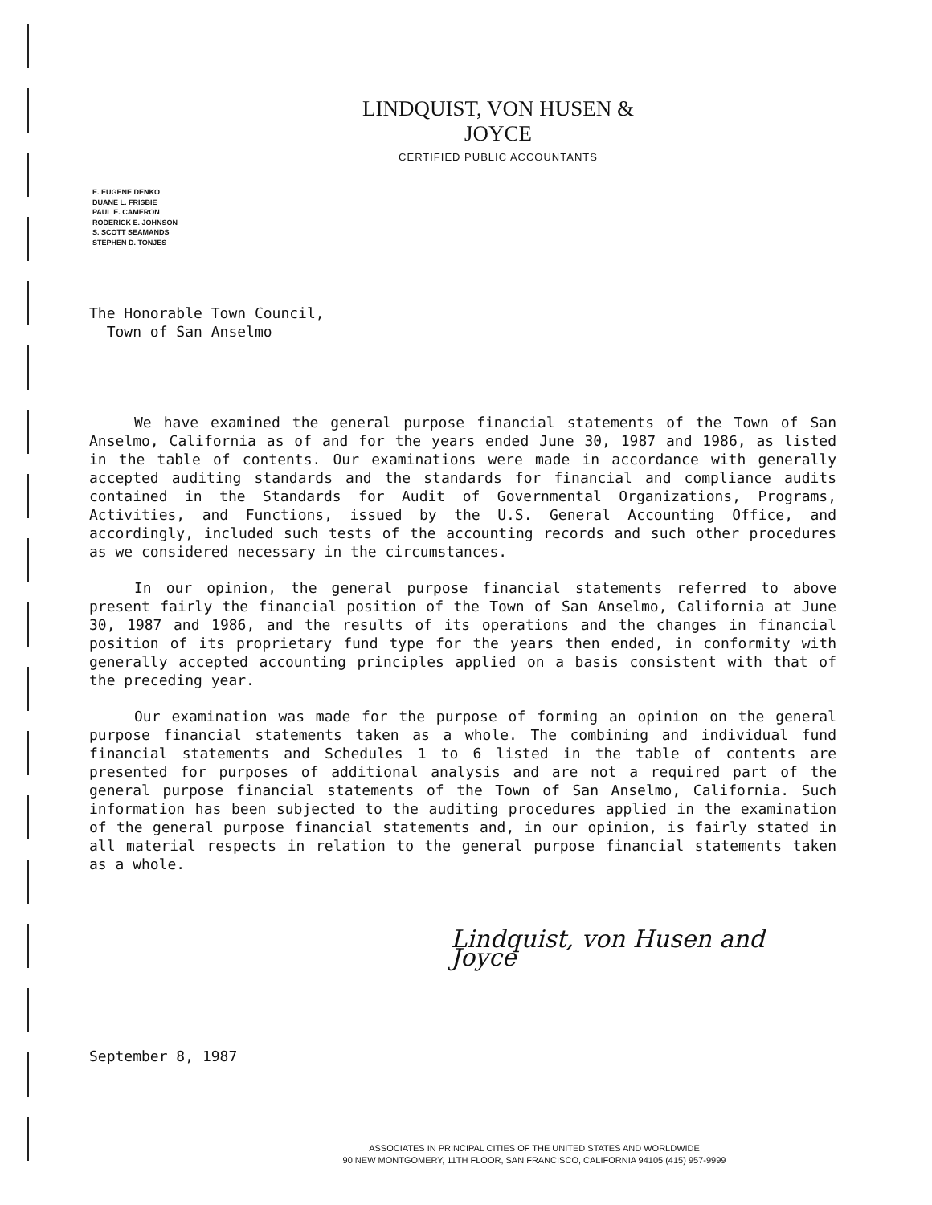LINDQUIST, VON HUSEN & JOYCE
CERTIFIED PUBLIC ACCOUNTANTS
E. EUGENE DENKO
DUANE L. FRISBIE
PAUL E. CAMERON
RODERICK E. JOHNSON
S. SCOTT SEAMANDS
STEPHEN D. TONJES
The Honorable Town Council,
Town of San Anselmo
We have examined the general purpose financial statements of the Town of San Anselmo, California as of and for the years ended June 30, 1987 and 1986, as listed in the table of contents. Our examinations were made in accordance with generally accepted auditing standards and the standards for financial and compliance audits contained in the Standards for Audit of Governmental Organizations, Programs, Activities, and Functions, issued by the U.S. General Accounting Office, and accordingly, included such tests of the accounting records and such other procedures as we considered necessary in the circumstances.
In our opinion, the general purpose financial statements referred to above present fairly the financial position of the Town of San Anselmo, California at June 30, 1987 and 1986, and the results of its operations and the changes in financial position of its proprietary fund type for the years then ended, in conformity with generally accepted accounting principles applied on a basis consistent with that of the preceding year.
Our examination was made for the purpose of forming an opinion on the general purpose financial statements taken as a whole. The combining and individual fund financial statements and Schedules 1 to 6 listed in the table of contents are presented for purposes of additional analysis and are not a required part of the general purpose financial statements of the Town of San Anselmo, California. Such information has been subjected to the auditing procedures applied in the examination of the general purpose financial statements and, in our opinion, is fairly stated in all material respects in relation to the general purpose financial statements taken as a whole.
Lindquist, von Husen and Joyce
September 8, 1987
ASSOCIATES IN PRINCIPAL CITIES OF THE UNITED STATES AND WORLDWIDE
90 NEW MONTGOMERY, 11TH FLOOR, SAN FRANCISCO, CALIFORNIA 94105 (415) 957-9999